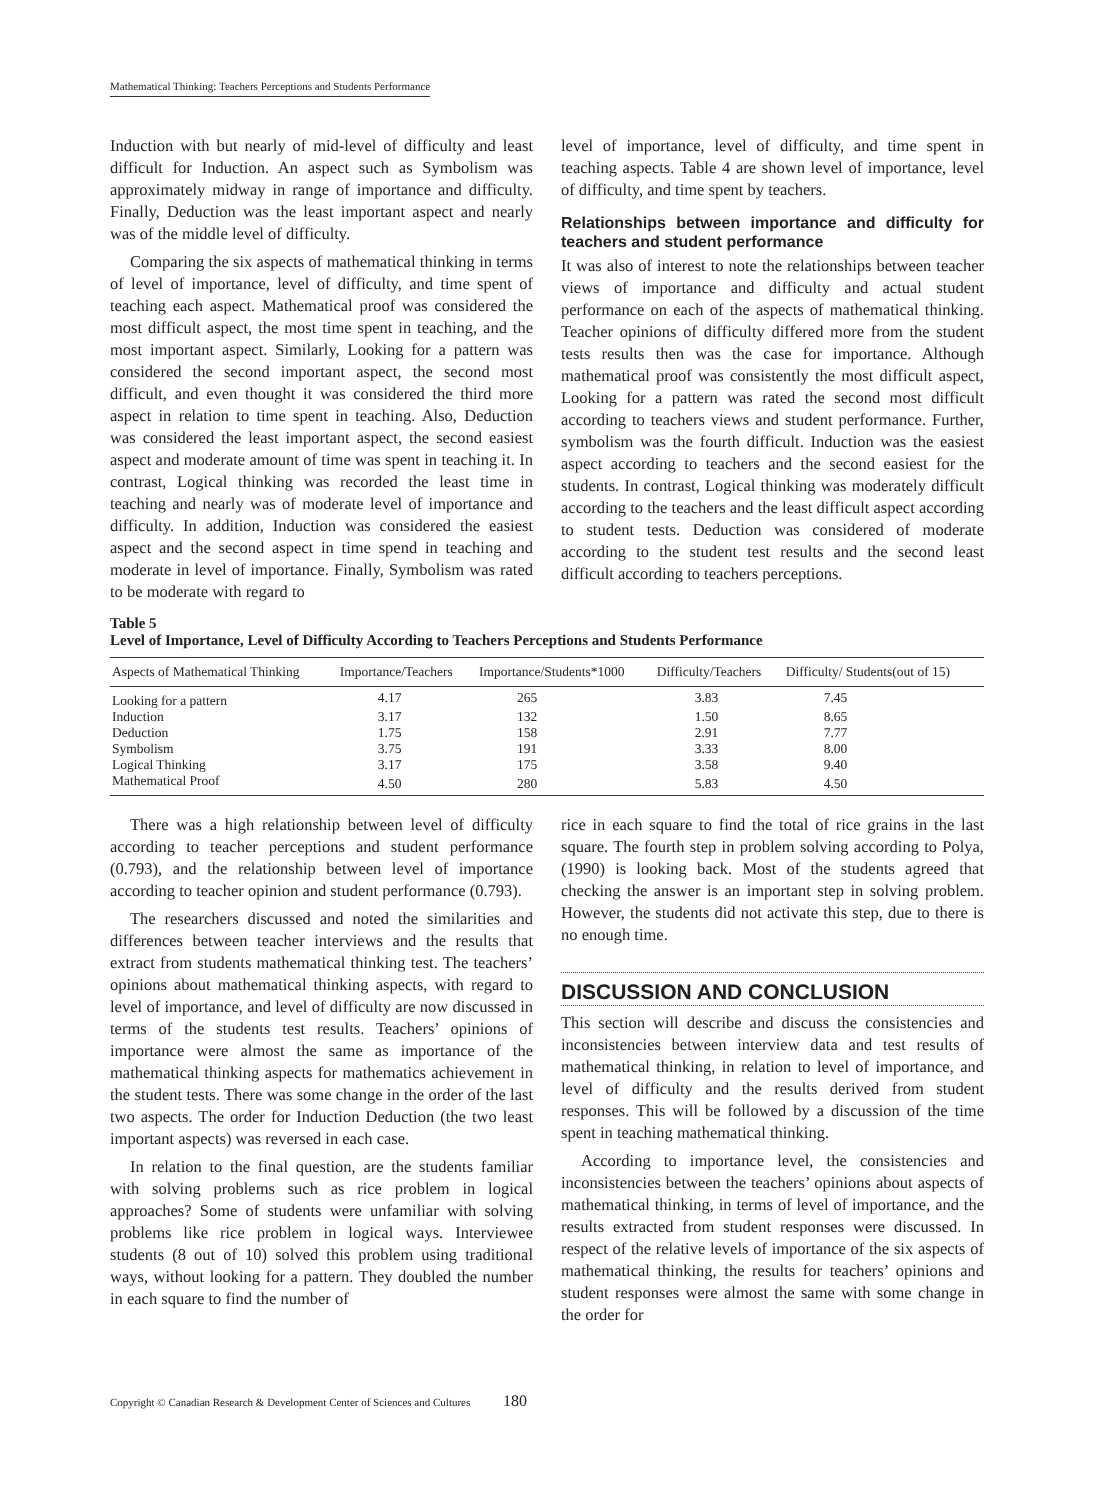Mathematical Thinking: Teachers Perceptions and Students Performance
Induction with but nearly of mid-level of difficulty and least difficult for Induction. An aspect such as Symbolism was approximately midway in range of importance and difficulty. Finally, Deduction was the least important aspect and nearly was of the middle level of difficulty.
Comparing the six aspects of mathematical thinking in terms of level of importance, level of difficulty, and time spent of teaching each aspect. Mathematical proof was considered the most difficult aspect, the most time spent in teaching, and the most important aspect. Similarly, Looking for a pattern was considered the second important aspect, the second most difficult, and even thought it was considered the third more aspect in relation to time spent in teaching. Also, Deduction was considered the least important aspect, the second easiest aspect and moderate amount of time was spent in teaching it. In contrast, Logical thinking was recorded the least time in teaching and nearly was of moderate level of importance and difficulty. In addition, Induction was considered the easiest aspect and the second aspect in time spend in teaching and moderate in level of importance. Finally, Symbolism was rated to be moderate with regard to
level of importance, level of difficulty, and time spent in teaching aspects. Table 4 are shown level of importance, level of difficulty, and time spent by teachers.
Relationships between importance and difficulty for teachers and student performance
It was also of interest to note the relationships between teacher views of importance and difficulty and actual student performance on each of the aspects of mathematical thinking. Teacher opinions of difficulty differed more from the student tests results then was the case for importance. Although mathematical proof was consistently the most difficult aspect, Looking for a pattern was rated the second most difficult according to teachers views and student performance. Further, symbolism was the fourth difficult. Induction was the easiest aspect according to teachers and the second easiest for the students. In contrast, Logical thinking was moderately difficult according to the teachers and the least difficult aspect according to student tests. Deduction was considered of moderate according to the student test results and the second least difficult according to teachers perceptions.
Table 5
Level of Importance, Level of Difficulty According to Teachers Perceptions and Students Performance
| Aspects of Mathematical Thinking | Importance/Teachers | Importance/Students*1000 | Difficulty/Teachers | Difficulty/ Students(out of 15) |
| --- | --- | --- | --- | --- |
| Looking for a pattern | 4.17 | 265 | 3.83 | 7.45 |
| Induction | 3.17 | 132 | 1.50 | 8.65 |
| Deduction | 1.75 | 158 | 2.91 | 7.77 |
| Symbolism | 3.75 | 191 | 3.33 | 8.00 |
| Logical Thinking | 3.17 | 175 | 3.58 | 9.40 |
| Mathematical Proof | 4.50 | 280 | 5.83 | 4.50 |
There was a high relationship between level of difficulty according to teacher perceptions and student performance (0.793), and the relationship between level of importance according to teacher opinion and student performance (0.793).
The researchers discussed and noted the similarities and differences between teacher interviews and the results that extract from students mathematical thinking test. The teachers’ opinions about mathematical thinking aspects, with regard to level of importance, and level of difficulty are now discussed in terms of the students test results. Teachers’ opinions of importance were almost the same as importance of the mathematical thinking aspects for mathematics achievement in the student tests. There was some change in the order of the last two aspects. The order for Induction Deduction (the two least important aspects) was reversed in each case.
In relation to the final question, are the students familiar with solving problems such as rice problem in logical approaches? Some of students were unfamiliar with solving problems like rice problem in logical ways. Interviewee students (8 out of 10) solved this problem using traditional ways, without looking for a pattern. They doubled the number in each square to find the number of
rice in each square to find the total of rice grains in the last square. The fourth step in problem solving according to Polya, (1990) is looking back. Most of the students agreed that checking the answer is an important step in solving problem. However, the students did not activate this step, due to there is no enough time.
DISCUSSION AND CONCLUSION
This section will describe and discuss the consistencies and inconsistencies between interview data and test results of mathematical thinking, in relation to level of importance, and level of difficulty and the results derived from student responses. This will be followed by a discussion of the time spent in teaching mathematical thinking.
According to importance level, the consistencies and inconsistencies between the teachers’ opinions about aspects of mathematical thinking, in terms of level of importance, and the results extracted from student responses were discussed. In respect of the relative levels of importance of the six aspects of mathematical thinking, the results for teachers’ opinions and student responses were almost the same with some change in the order for
Copyright © Canadian Research & Development Center of Sciences and Cultures 180